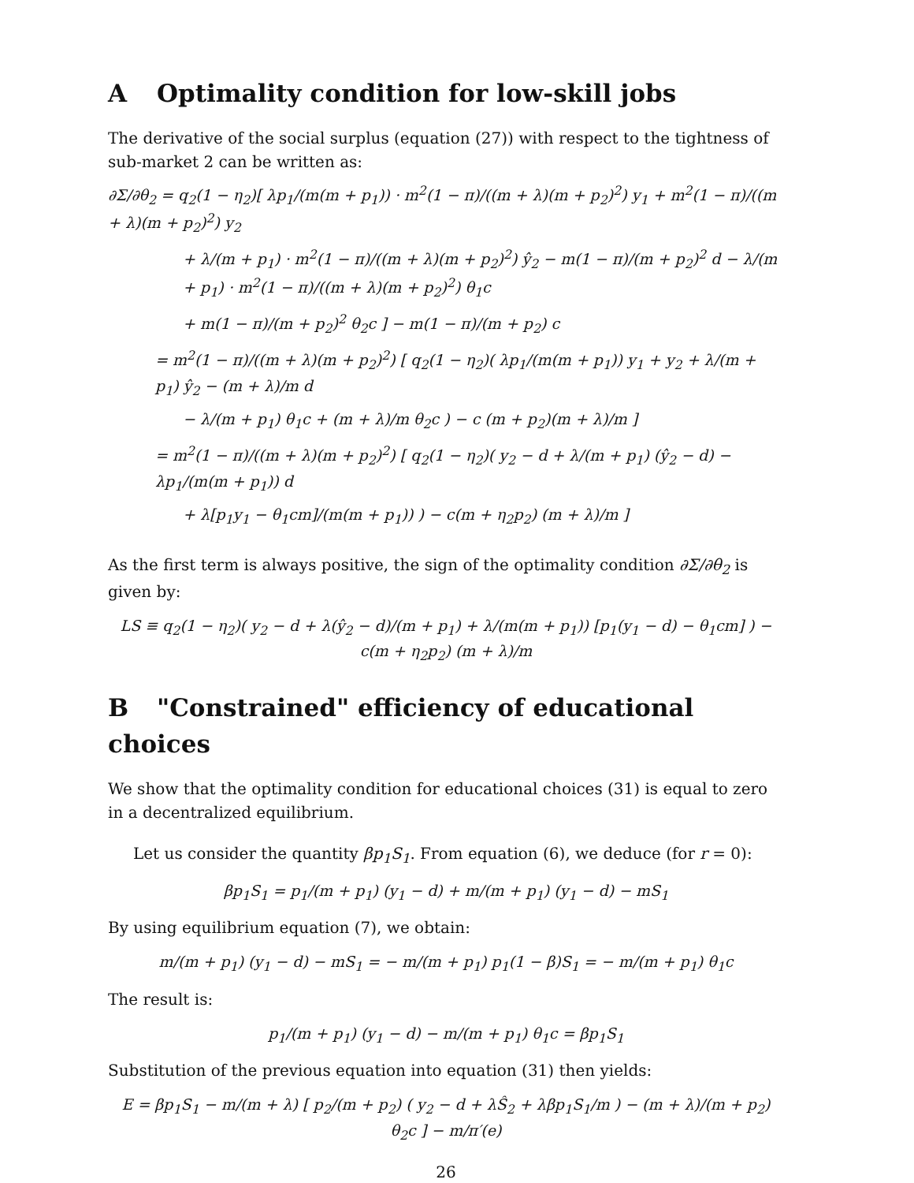A Optimality condition for low-skill jobs
The derivative of the social surplus (equation (27)) with respect to the tightness of sub-market 2 can be written as:
∂Σ/∂θ<sub>2</sub> = q<sub>2</sub>(1 − η<sub>2</sub>)[ λp<sub>1</sub>/(m(m + p<sub>1</sub>)) · m<sup>2</sup>(1 − π)/((m + λ)(m + p<sub>2</sub>)<sup>2</sup>) y<sub>1</sub> + m<sup>2</sup>(1 − π)/((m + λ)(m + p<sub>2</sub>)<sup>2</sup>) y<sub>2</sub>
+ λ/(m + p<sub>1</sub>) · m<sup>2</sup>(1 − π)/((m + λ)(m + p<sub>2</sub>)<sup>2</sup>) ŷ<sub>2</sub> − m(1 − π)/(m + p<sub>2</sub>)<sup>2</sup> d − λ/(m + p<sub>1</sub>) · m<sup>2</sup>(1 − π)/((m + λ)(m + p<sub>2</sub>)<sup>2</sup>) θ<sub>1</sub>c
+ m(1 − π)/(m + p<sub>2</sub>)<sup>2</sup> θ<sub>2</sub>c ] − m(1 − π)/(m + p<sub>2</sub>) c
= m<sup>2</sup>(1 − π)/((m + λ)(m + p<sub>2</sub>)<sup>2</sup>) [ q<sub>2</sub>(1 − η<sub>2</sub>)( λp<sub>1</sub>/(m(m + p<sub>1</sub>)) y<sub>1</sub> + y<sub>2</sub> + λ/(m + p<sub>1</sub>) ŷ<sub>2</sub> − (m + λ)/m d
− λ/(m + p<sub>1</sub>) θ<sub>1</sub>c + (m + λ)/m θ<sub>2</sub>c ) − c (m + p<sub>2</sub>)(m + λ)/m ]
= m<sup>2</sup>(1 − π)/((m + λ)(m + p<sub>2</sub>)<sup>2</sup>) [ q<sub>2</sub>(1 − η<sub>2</sub>)( y<sub>2</sub> − d + λ/(m + p<sub>1</sub>) (ŷ<sub>2</sub> − d) − λp<sub>1</sub>/(m(m + p<sub>1</sub>)) d
+ λ[p<sub>1</sub>y<sub>1</sub> − θ<sub>1</sub>cm]/(m(m + p<sub>1</sub>)) ) − c(m + η<sub>2</sub>p<sub>2</sub>) (m + λ)/m ]
As the first term is always positive, the sign of the optimality condition ∂Σ/∂θ<sub>2</sub> is given by:
LS ≡ q<sub>2</sub>(1 − η<sub>2</sub>)( y<sub>2</sub> − d + λ(ŷ<sub>2</sub> − d)/(m + p<sub>1</sub>) + λ/(m(m + p<sub>1</sub>)) [p<sub>1</sub>(y<sub>1</sub> − d) − θ<sub>1</sub>cm] ) − c(m + η<sub>2</sub>p<sub>2</sub>) (m + λ)/m
B "Constrained" efficiency of educational choices
We show that the optimality condition for educational choices (31) is equal to zero in a decentralized equilibrium.
Let us consider the quantity βp<sub>1</sub>S<sub>1</sub>. From equation (6), we deduce (for r = 0):
βp<sub>1</sub>S<sub>1</sub> = p<sub>1</sub>/(m + p<sub>1</sub>) (y<sub>1</sub> − d) + m/(m + p<sub>1</sub>) (y<sub>1</sub> − d) − mS<sub>1</sub>
By using equilibrium equation (7), we obtain:
m/(m + p<sub>1</sub>) (y<sub>1</sub> − d) − mS<sub>1</sub> = − m/(m + p<sub>1</sub>) p<sub>1</sub>(1 − β)S<sub>1</sub> = − m/(m + p<sub>1</sub>) θ<sub>1</sub>c
The result is:
p<sub>1</sub>/(m + p<sub>1</sub>) (y<sub>1</sub> − d) − m/(m + p<sub>1</sub>) θ<sub>1</sub>c = βp<sub>1</sub>S<sub>1</sub>
Substitution of the previous equation into equation (31) then yields:
E = βp<sub>1</sub>S<sub>1</sub> − m/(m + λ) [ p<sub>2</sub>/(m + p<sub>2</sub>) ( y<sub>2</sub> − d + λŜ<sub>2</sub> + λβp<sub>1</sub>S<sub>1</sub>/m ) − (m + λ)/(m + p<sub>2</sub>) θ<sub>2</sub>c ] − m/π′(e)
26